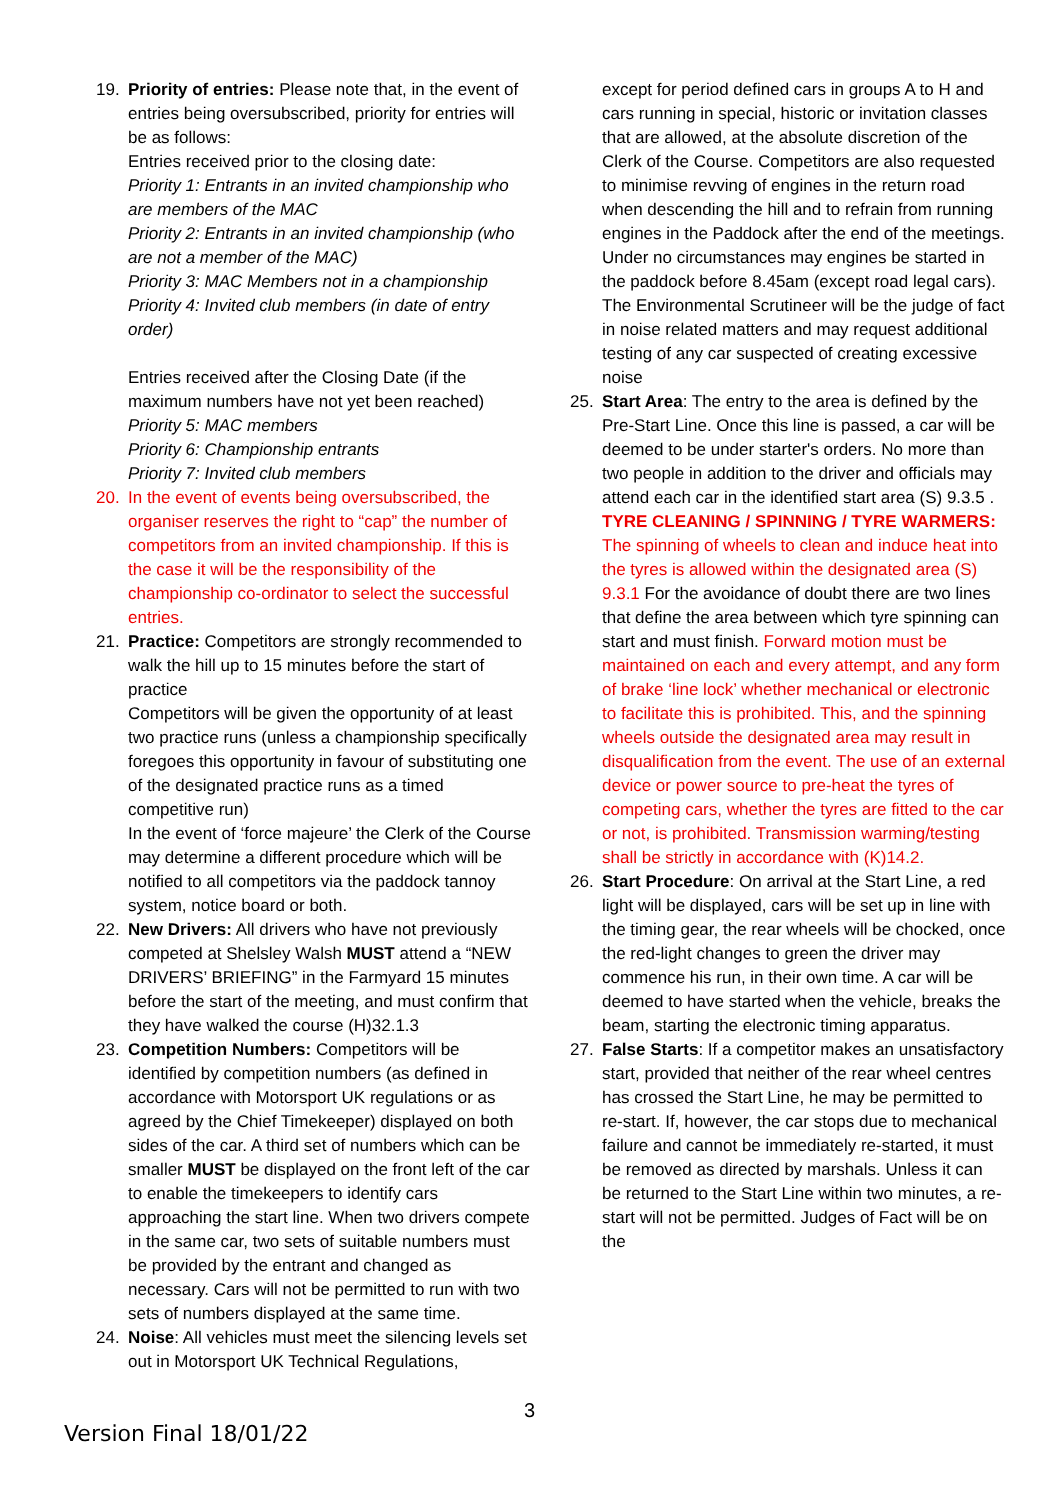19. Priority of entries: Please note that, in the event of entries being oversubscribed, priority for entries will be as follows:
Entries received prior to the closing date:
Priority 1: Entrants in an invited championship who are members of the MAC
Priority 2: Entrants in an invited championship (who are not a member of the MAC)
Priority 3: MAC Members not in a championship
Priority 4: Invited club members (in date of entry order)
Entries received after the Closing Date (if the maximum numbers have not yet been reached)
Priority 5: MAC members
Priority 6: Championship entrants
Priority 7: Invited club members
20. In the event of events being oversubscribed, the organiser reserves the right to “cap” the number of competitors from an invited championship. If this is the case it will be the responsibility of the championship co-ordinator to select the successful entries.
21. Practice: Competitors are strongly recommended to walk the hill up to 15 minutes before the start of practice
Competitors will be given the opportunity of at least two practice runs (unless a championship specifically foregoes this opportunity in favour of substituting one of the designated practice runs as a timed competitive run)
In the event of ‘force majeure’ the Clerk of the Course may determine a different procedure which will be notified to all competitors via the paddock tannoy system, notice board or both.
22. New Drivers: All drivers who have not previously competed at Shelsley Walsh MUST attend a “NEW DRIVERS’ BRIEFING” in the Farmyard 15 minutes before the start of the meeting, and must confirm that they have walked the course (H)32.1.3
23. Competition Numbers: Competitors will be identified by competition numbers (as defined in accordance with Motorsport UK regulations or as agreed by the Chief Timekeeper) displayed on both sides of the car. A third set of numbers which can be smaller MUST be displayed on the front left of the car to enable the timekeepers to identify cars approaching the start line. When two drivers compete in the same car, two sets of suitable numbers must be provided by the entrant and changed as necessary. Cars will not be permitted to run with two sets of numbers displayed at the same time.
24. Noise: All vehicles must meet the silencing levels set out in Motorsport UK Technical Regulations,
except for period defined cars in groups A to H and cars running in special, historic or invitation classes that are allowed, at the absolute discretion of the Clerk of the Course. Competitors are also requested to minimise revving of engines in the return road when descending the hill and to refrain from running engines in the Paddock after the end of the meetings. Under no circumstances may engines be started in the paddock before 8.45am (except road legal cars). The Environmental Scrutineer will be the judge of fact in noise related matters and may request additional testing of any car suspected of creating excessive noise
25. Start Area: The entry to the area is defined by the Pre-Start Line. Once this line is passed, a car will be deemed to be under starter's orders. No more than two people in addition to the driver and officials may attend each car in the identified start area (S) 9.3.5 .
TYRE CLEANING / SPINNING / TYRE WARMERS:
The spinning of wheels to clean and induce heat into the tyres is allowed within the designated area (S) 9.3.1 For the avoidance of doubt there are two lines that define the area between which tyre spinning can start and must finish. Forward motion must be maintained on each and every attempt, and any form of brake ‘line lock’ whether mechanical or electronic to facilitate this is prohibited. This, and the spinning wheels outside the designated area may result in disqualification from the event. The use of an external device or power source to pre-heat the tyres of competing cars, whether the tyres are fitted to the car or not, is prohibited. Transmission warming/testing shall be strictly in accordance with (K)14.2.
26. Start Procedure: On arrival at the Start Line, a red light will be displayed, cars will be set up in line with the timing gear, the rear wheels will be chocked, once the red-light changes to green the driver may commence his run, in their own time. A car will be deemed to have started when the vehicle, breaks the beam, starting the electronic timing apparatus.
27. False Starts: If a competitor makes an unsatisfactory start, provided that neither of the rear wheel centres has crossed the Start Line, he may be permitted to re-start. If, however, the car stops due to mechanical failure and cannot be immediately re-started, it must be removed as directed by marshals. Unless it can be returned to the Start Line within two minutes, a re-start will not be permitted. Judges of Fact will be on the
3
Version Final 18/01/22